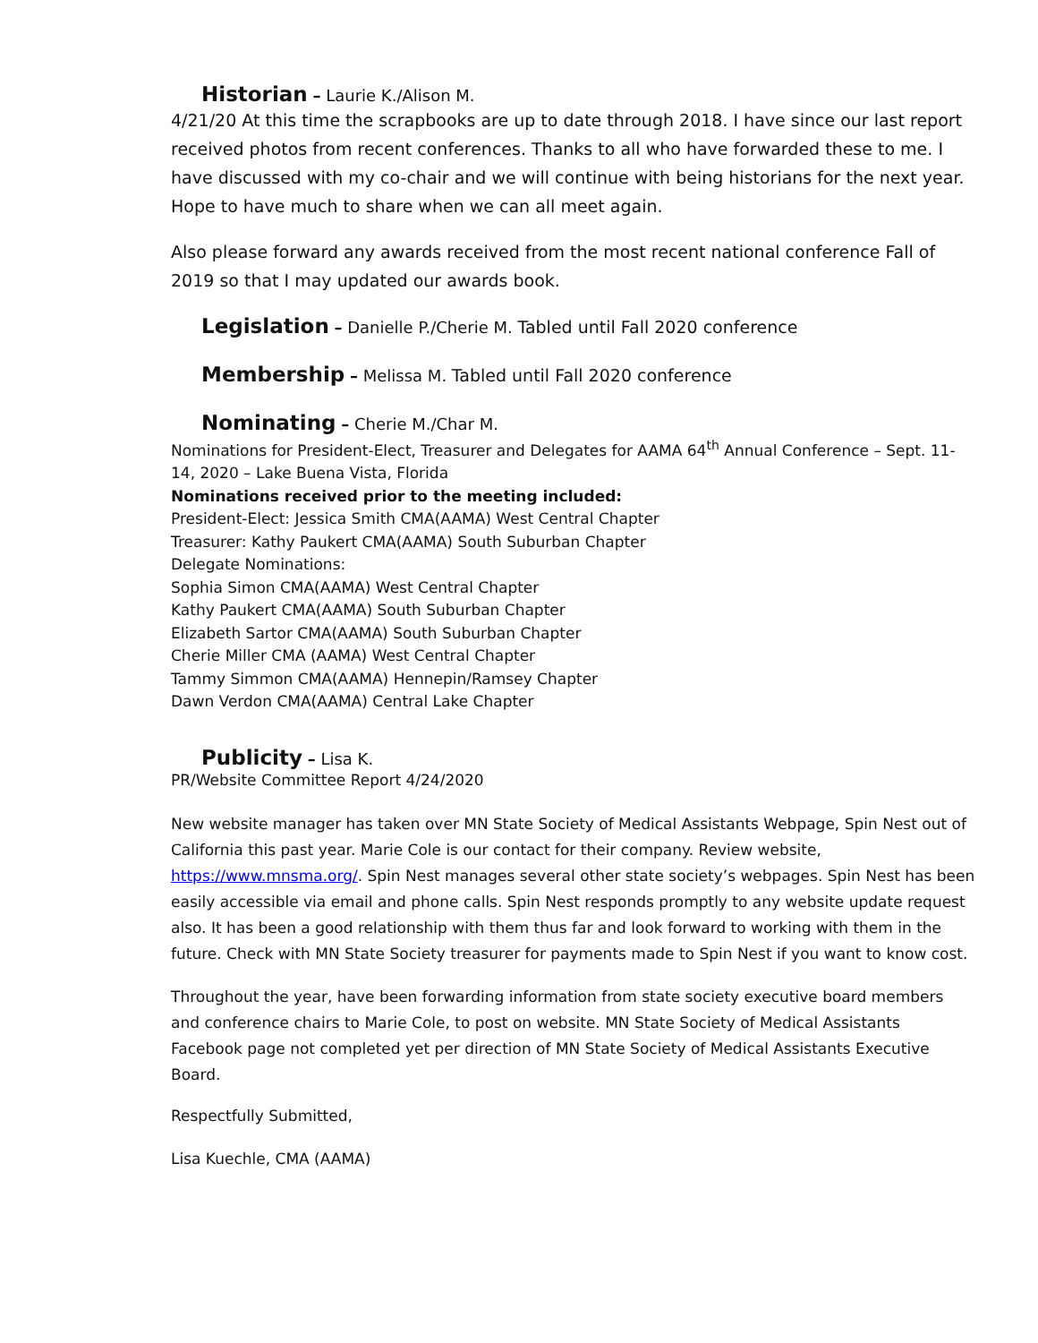Historian – Laurie K./Alison M.
4/21/20 At this time the scrapbooks are up to date through 2018. I have since our last report received photos from recent conferences. Thanks to all who have forwarded these to me. I have discussed with my co-chair and we will continue with being historians for the next year. Hope to have much to share when we can all meet again.
Also please forward any awards received from the most recent national conference Fall of 2019 so that I may updated our awards book.
Legislation – Danielle P./Cherie M. Tabled until Fall 2020 conference
Membership – Melissa M. Tabled until Fall 2020 conference
Nominating – Cherie M./Char M.
Nominations for President-Elect, Treasurer and Delegates for AAMA 64<sup>th</sup> Annual Conference – Sept. 11-14, 2020 – Lake Buena Vista, Florida
Nominations received prior to the meeting included:
President-Elect: Jessica Smith CMA(AAMA) West Central Chapter
Treasurer: Kathy Paukert CMA(AAMA) South Suburban Chapter
Delegate Nominations:
Sophia Simon CMA(AAMA) West Central Chapter
Kathy Paukert CMA(AAMA) South Suburban Chapter
Elizabeth Sartor CMA(AAMA) South Suburban Chapter
Cherie Miller CMA (AAMA) West Central Chapter
Tammy Simmon CMA(AAMA) Hennepin/Ramsey Chapter
Dawn Verdon CMA(AAMA) Central Lake Chapter
Publicity – Lisa K.
PR/Website Committee Report 4/24/2020
New website manager has taken over MN State Society of Medical Assistants Webpage, Spin Nest out of California this past year. Marie Cole is our contact for their company. Review website, https://www.mnsma.org/. Spin Nest manages several other state society’s webpages. Spin Nest has been easily accessible via email and phone calls. Spin Nest responds promptly to any website update request also. It has been a good relationship with them thus far and look forward to working with them in the future. Check with MN State Society treasurer for payments made to Spin Nest if you want to know cost.
Throughout the year, have been forwarding information from state society executive board members and conference chairs to Marie Cole, to post on website. MN State Society of Medical Assistants Facebook page not completed yet per direction of MN State Society of Medical Assistants Executive Board.
Respectfully Submitted,
Lisa Kuechle, CMA (AAMA)